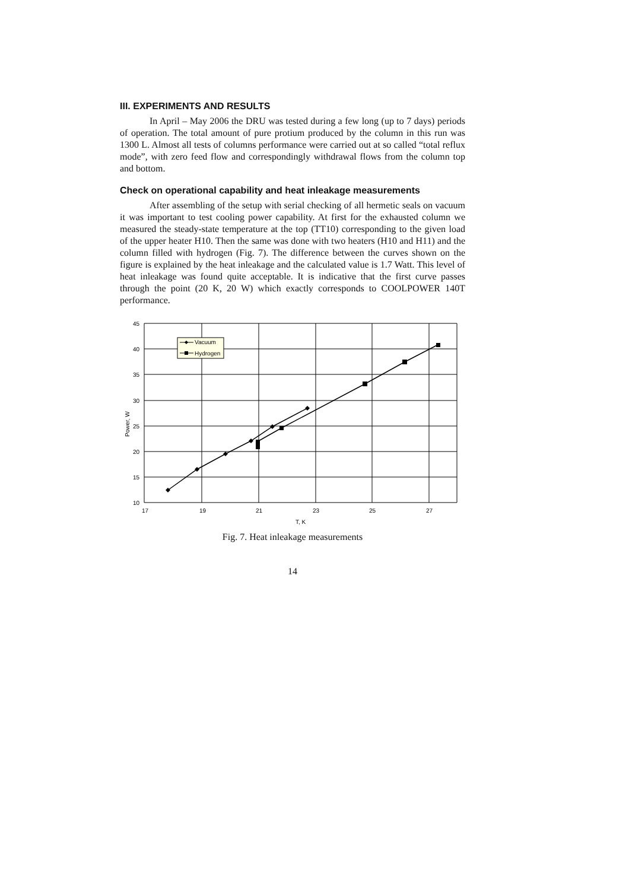III. EXPERIMENTS AND RESULTS
In April – May 2006 the DRU was tested during a few long (up to 7 days) periods of operation. The total amount of pure protium produced by the column in this run was 1300 L. Almost all tests of columns performance were carried out at so called “total reflux mode”, with zero feed flow and correspondingly withdrawal flows from the column top and bottom.
Check on operational capability and heat inleakage measurements
After assembling of the setup with serial checking of all hermetic seals on vacuum it was important to test cooling power capability. At first for the exhausted column we measured the steady-state temperature at the top (TT10) corresponding to the given load of the upper heater H10. Then the same was done with two heaters (H10 and H11) and the column filled with hydrogen (Fig. 7). The difference between the curves shown on the figure is explained by the heat inleakage and the calculated value is 1.7 Watt. This level of heat inleakage was found quite acceptable. It is indicative that the first curve passes through the point (20 K, 20 W) which exactly corresponds to COOLPOWER 140T performance.
Vacuum
Hydrogen
45
40
35
30
25
20
15
10
17
19
21
23
25
27
T, K
Power, W
Fig. 7. Heat inleakage measurements
14